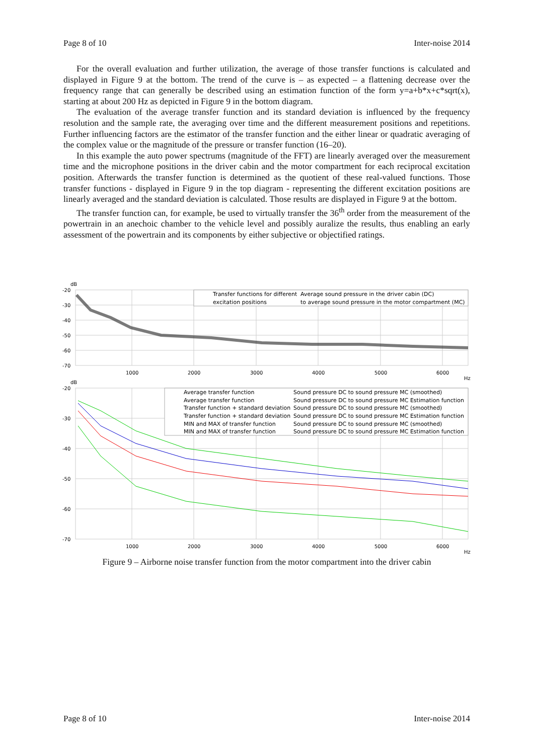Page 8 of 10 Inter-noise 2014
For the overall evaluation and further utilization, the average of those transfer functions is calculated and displayed in Figure 9 at the bottom. The trend of the curve is – as expected – a flattening decrease over the frequency range that can generally be described using an estimation function of the form y=a+b*x+c*sqrt(x), starting at about 200 Hz as depicted in Figure 9 in the bottom diagram.
The evaluation of the average transfer function and its standard deviation is influenced by the frequency resolution and the sample rate, the averaging over time and the different measurement positions and repetitions. Further influencing factors are the estimator of the transfer function and the either linear or quadratic averaging of the complex value or the magnitude of the pressure or transfer function (16–20).
In this example the auto power spectrums (magnitude of the FFT) are linearly averaged over the measurement time and the microphone positions in the driver cabin and the motor compartment for each reciprocal excitation position. Afterwards the transfer function is determined as the quotient of these real-valued functions. Those transfer functions - displayed in Figure 9 in the top diagram - representing the different excitation positions are linearly averaged and the standard deviation is calculated. Those results are displayed in Figure 9 at the bottom.
The transfer function can, for example, be used to virtually transfer the 36<sup>th</sup> order from the measurement of the powertrain in an anechoic chamber to the vehicle level and possibly auralize the results, thus enabling an early assessment of the powertrain and its components by either subjective or objectified ratings.
dB
-20
-30
-40
-50
-60
-70
1000
2000
3000
4000
5000
6000
Hz
dB
-20
-30
-40
-50
-60
-70
1000
2000
3000
4000
5000
6000
Hz
Transfer functions for different
excitation positions
Average sound pressure in the driver cabin (DC)
to average sound pressure in the motor compartment (MC)
Average transfer function
Sound pressure DC to sound pressure MC (smoothed)
Average transfer function
Sound pressure DC to sound pressure MC Estimation function
Transfer function + standard deviation
Sound pressure DC to sound pressure MC (smoothed)
Transfer function + standard deviation
Sound pressure DC to sound pressure MC Estimation function
MIN and MAX of transfer function
Sound pressure DC to sound pressure MC (smoothed)
MIN and MAX of transfer function
Sound pressure DC to sound pressure MC Estimation function
Figure 9 – Airborne noise transfer function from the motor compartment into the driver cabin
Page 8 of 10 Inter-noise 2014